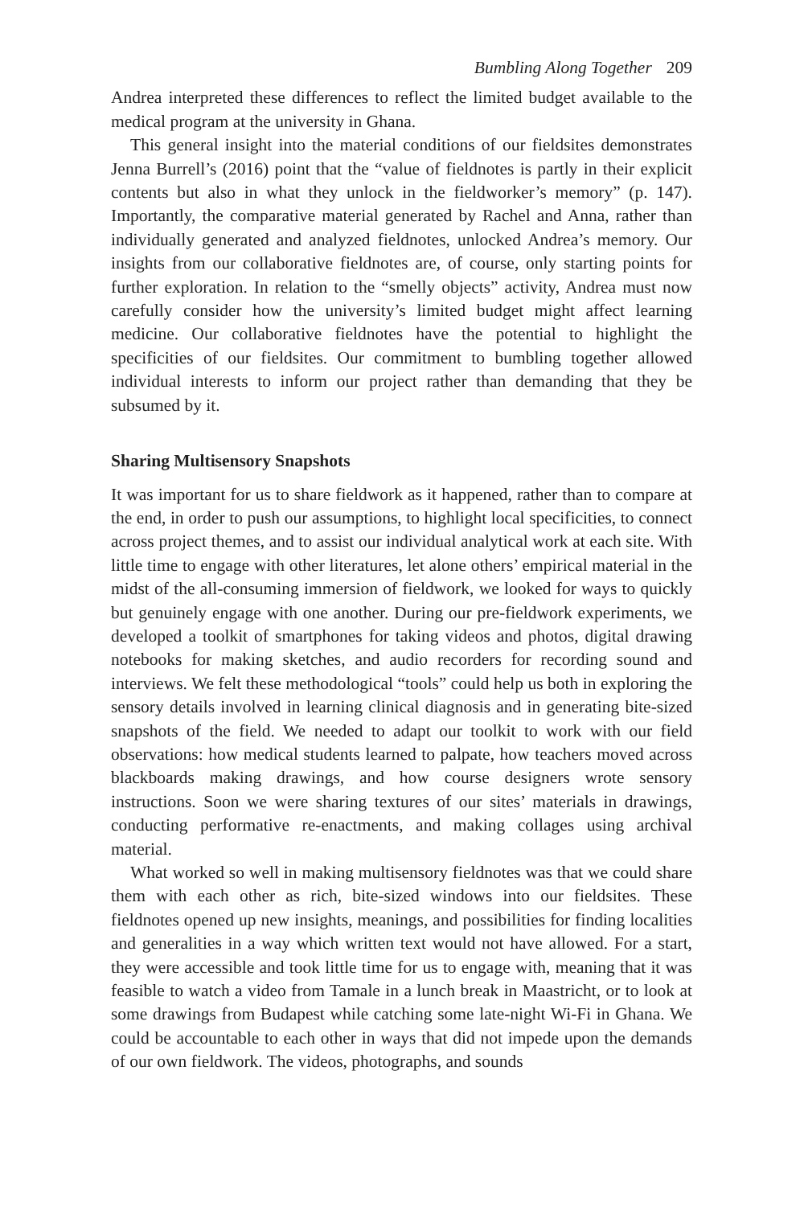Bumbling Along Together 209
Andrea interpreted these differences to reflect the limited budget available to the medical program at the university in Ghana.
This general insight into the material conditions of our fieldsites demonstrates Jenna Burrell’s (2016) point that the “value of fieldnotes is partly in their explicit contents but also in what they unlock in the fieldworker’s memory” (p. 147). Importantly, the comparative material generated by Rachel and Anna, rather than individually generated and analyzed fieldnotes, unlocked Andrea’s memory. Our insights from our collaborative fieldnotes are, of course, only starting points for further exploration. In relation to the “smelly objects” activity, Andrea must now carefully consider how the university’s limited budget might affect learning medicine. Our collaborative fieldnotes have the potential to highlight the specificities of our fieldsites. Our commitment to bumbling together allowed individual interests to inform our project rather than demanding that they be subsumed by it.
Sharing Multisensory Snapshots
It was important for us to share fieldwork as it happened, rather than to compare at the end, in order to push our assumptions, to highlight local specificities, to connect across project themes, and to assist our individual analytical work at each site. With little time to engage with other literatures, let alone others’ empirical material in the midst of the all-consuming immersion of fieldwork, we looked for ways to quickly but genuinely engage with one another. During our pre-fieldwork experiments, we developed a toolkit of smartphones for taking videos and photos, digital drawing notebooks for making sketches, and audio recorders for recording sound and interviews. We felt these methodological “tools” could help us both in exploring the sensory details involved in learning clinical diagnosis and in generating bite-sized snapshots of the field. We needed to adapt our toolkit to work with our field observations: how medical students learned to palpate, how teachers moved across blackboards making drawings, and how course designers wrote sensory instructions. Soon we were sharing textures of our sites’ materials in drawings, conducting performative re-enactments, and making collages using archival material.
What worked so well in making multisensory fieldnotes was that we could share them with each other as rich, bite-sized windows into our fieldsites. These fieldnotes opened up new insights, meanings, and possibilities for finding localities and generalities in a way which written text would not have allowed. For a start, they were accessible and took little time for us to engage with, meaning that it was feasible to watch a video from Tamale in a lunch break in Maastricht, or to look at some drawings from Budapest while catching some late-night Wi-Fi in Ghana. We could be accountable to each other in ways that did not impede upon the demands of our own fieldwork. The videos, photographs, and sounds